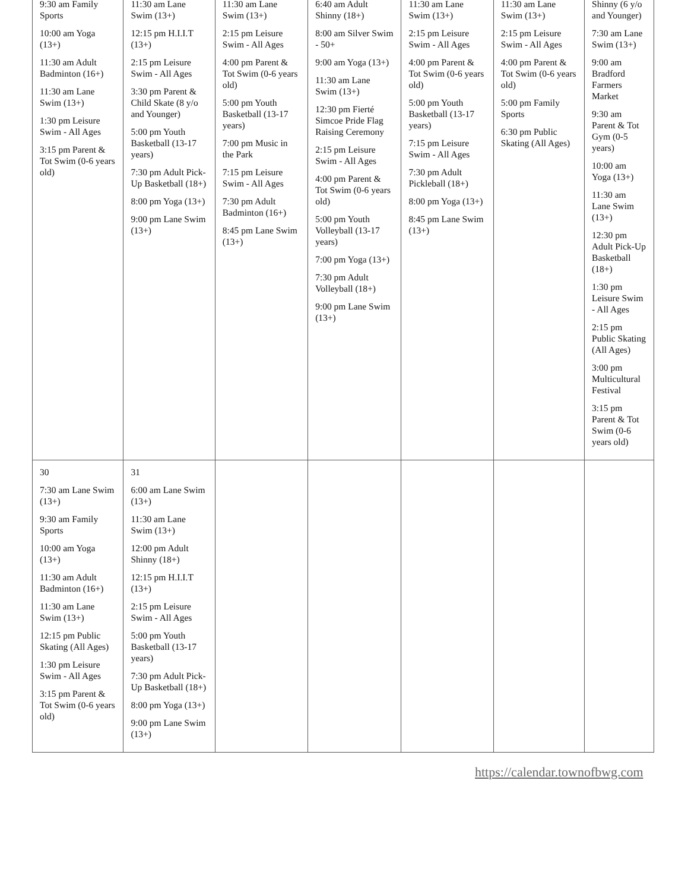| 9:30 am Family Sports 10:00 am Yoga (13+) 11:30 am Adult Badminton (16+) 11:30 am Lane Swim (13+) 1:30 pm Leisure Swim - All Ages 3:15 pm Parent & Tot Swim (0-6 years old) | 11:30 am Lane Swim (13+) 12:15 pm H.I.I.T (13+) 2:15 pm Leisure Swim - All Ages 3:30 pm Parent & Child Skate (8 y/o and Younger) 5:00 pm Youth Basketball (13-17 years) 7:30 pm Adult Pick-Up Basketball (18+) 8:00 pm Yoga (13+) 9:00 pm Lane Swim (13+) | 11:30 am Lane Swim (13+) 2:15 pm Leisure Swim - All Ages 4:00 pm Parent & Tot Swim (0-6 years old) 5:00 pm Youth Basketball (13-17 years) 7:00 pm Music in the Park 7:15 pm Leisure Swim - All Ages 7:30 pm Adult Badminton (16+) 8:45 pm Lane Swim (13+) | 6:40 am Adult Shinny (18+) 8:00 am Silver Swim - 50+ 9:00 am Yoga (13+) 11:30 am Lane Swim (13+) 12:30 pm Fierté Simcoe Pride Flag Raising Ceremony 2:15 pm Leisure Swim - All Ages 4:00 pm Parent & Tot Swim (0-6 years old) 5:00 pm Youth Volleyball (13-17 years) 7:00 pm Yoga (13+) 7:30 pm Adult Volleyball (18+) 9:00 pm Lane Swim (13+) | 11:30 am Lane Swim (13+) 2:15 pm Leisure Swim - All Ages 4:00 pm Parent & Tot Swim (0-6 years old) 5:00 pm Youth Basketball (13-17 years) 7:15 pm Leisure Swim - All Ages 7:30 pm Adult Pickleball (18+) 8:00 pm Yoga (13+) 8:45 pm Lane Swim (13+) | 11:30 am Lane Swim (13+) 2:15 pm Leisure Swim - All Ages 4:00 pm Parent & Tot Swim (0-6 years old) 5:00 pm Family Sports 6:30 pm Public Skating (All Ages) | Shinny (6 y/o and Younger) 7:30 am Lane Swim (13+) 9:00 am Bradford Farmers Market 9:30 am Parent & Tot Gym (0-5 years) 10:00 am Yoga (13+) 11:30 am Lane Swim (13+) 12:30 pm Adult Pick-Up Basketball (18+) 1:30 pm Leisure Swim - All Ages 2:15 pm Public Skating (All Ages) 3:00 pm Multicultural Festival 3:15 pm Parent & Tot Swim (0-6 years old) |
| 30 7:30 am Lane Swim (13+) 9:30 am Family Sports 10:00 am Yoga (13+) 11:30 am Adult Badminton (16+) 11:30 am Lane Swim (13+) 12:15 pm Public Skating (All Ages) 1:30 pm Leisure Swim - All Ages 3:15 pm Parent & Tot Swim (0-6 years old) | 31 6:00 am Lane Swim (13+) 11:30 am Lane Swim (13+) 12:00 pm Adult Shinny (18+) 12:15 pm H.I.I.T (13+) 2:15 pm Leisure Swim - All Ages 5:00 pm Youth Basketball (13-17 years) 7:30 pm Adult Pick-Up Basketball (18+) 8:00 pm Yoga (13+) 9:00 pm Lane Swim (13+) | | | | | |
https://calendar.townofbwg.com